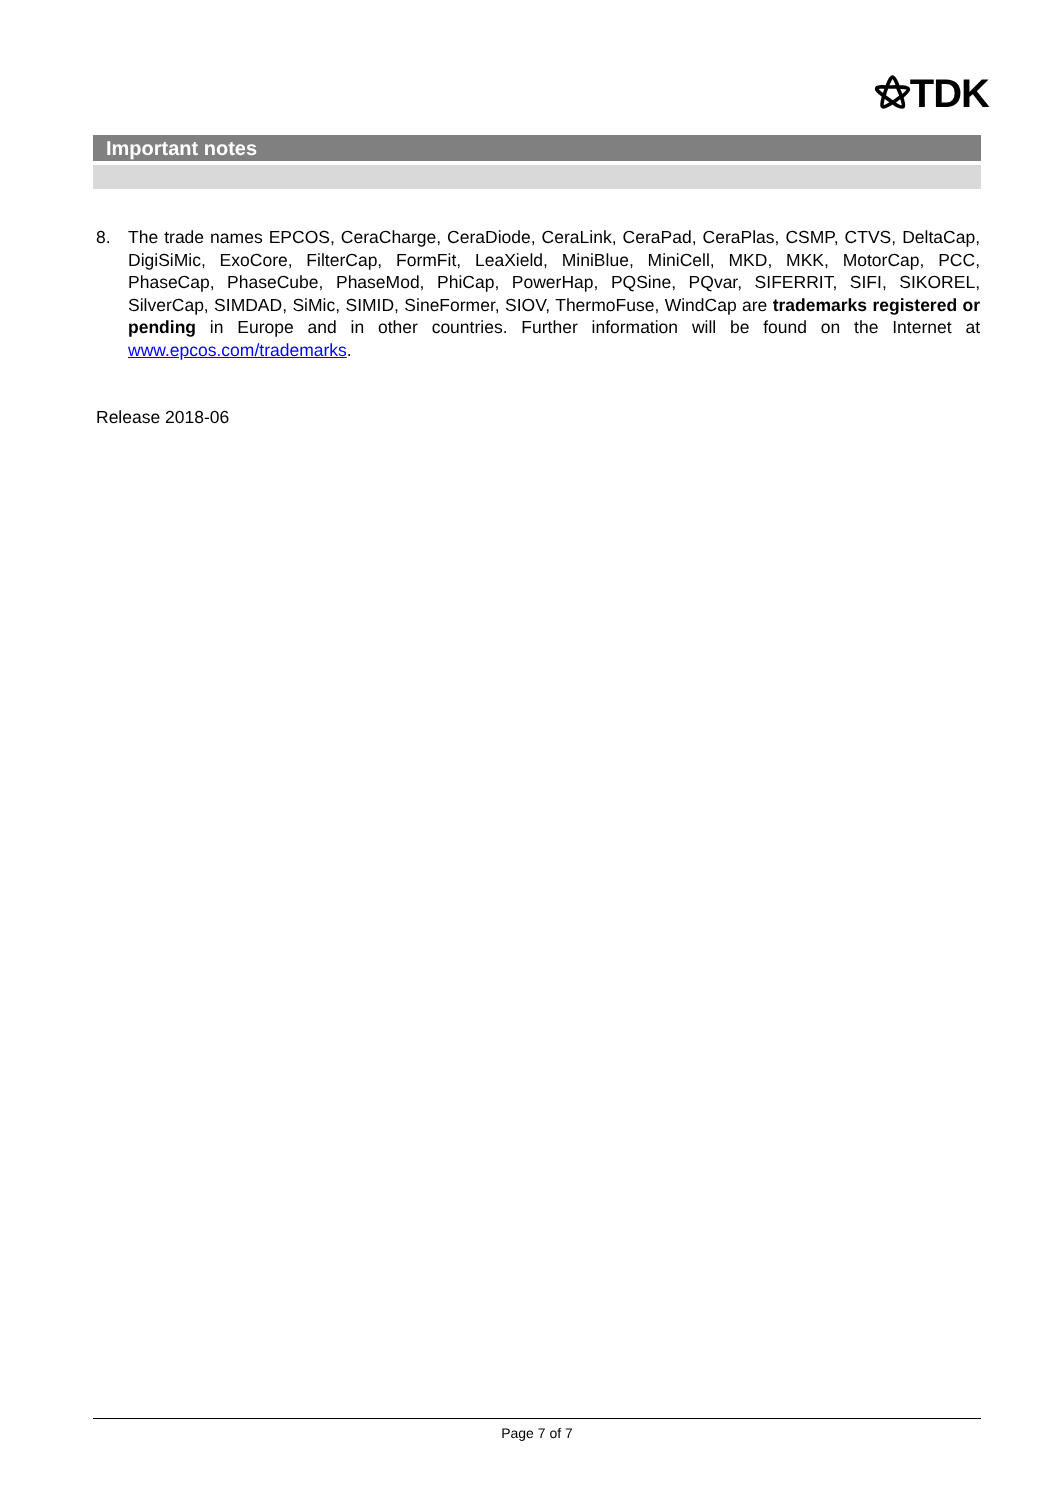⚝TDK
Important notes
8. The trade names EPCOS, CeraCharge, CeraDiode, CeraLink, CeraPad, CeraPlas, CSMP, CTVS, DeltaCap, DigiSiMic, ExoCore, FilterCap, FormFit, LeaXield, MiniBlue, MiniCell, MKD, MKK, MotorCap, PCC, PhaseCap, PhaseCube, PhaseMod, PhiCap, PowerHap, PQSine, PQvar, SIFERRIT, SIFI, SIKOREL, SilverCap, SIMDAD, SiMic, SIMID, SineFormer, SIOV, ThermoFuse, WindCap are trademarks registered or pending in Europe and in other countries. Further information will be found on the Internet at www.epcos.com/trademarks.
Release 2018-06
Page 7 of 7